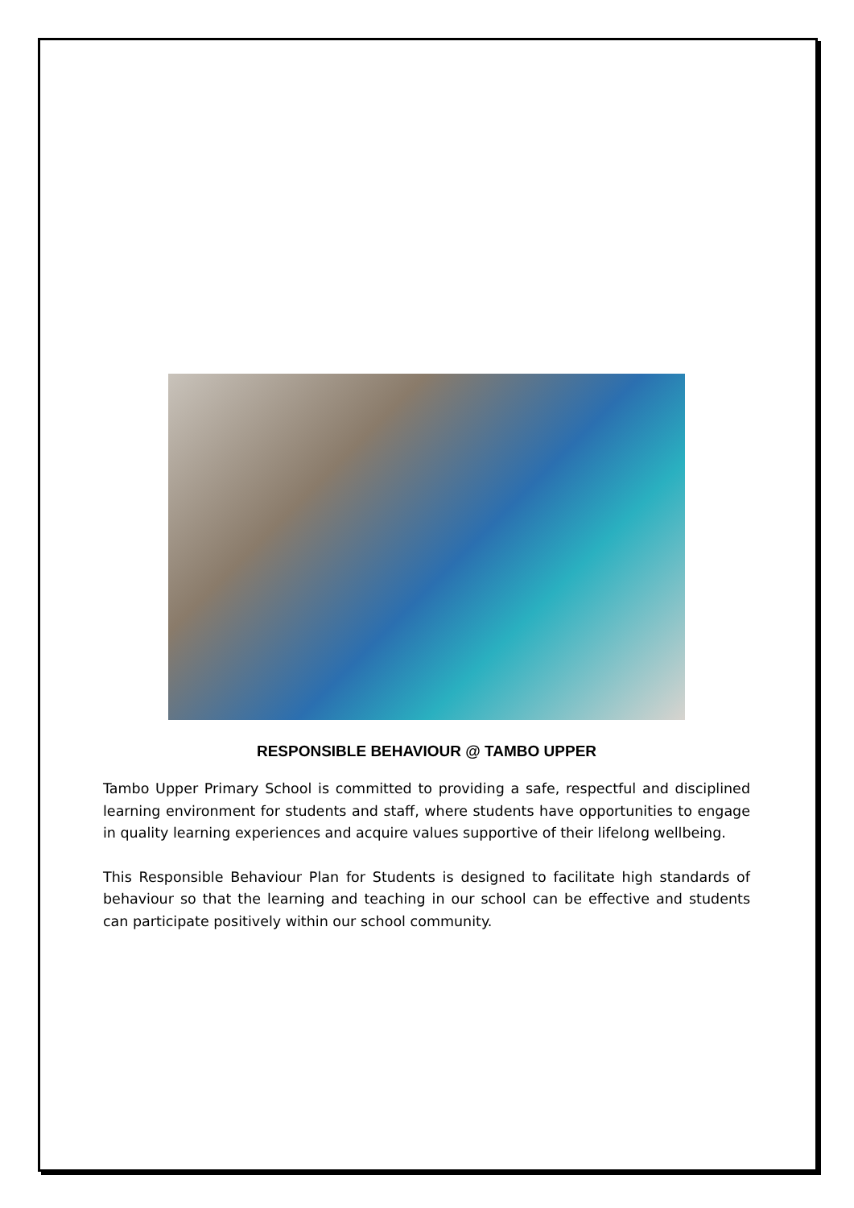RESPONSIBLE BEHAVIOUR @ TAMBO UPPER
Tambo Upper Primary School is committed to providing a safe, respectful and disciplined learning environment for students and staff, where students have opportunities to engage in quality learning experiences and acquire values supportive of their lifelong wellbeing.
This Responsible Behaviour Plan for Students is designed to facilitate high standards of behaviour so that the learning and teaching in our school can be effective and students can participate positively within our school community.